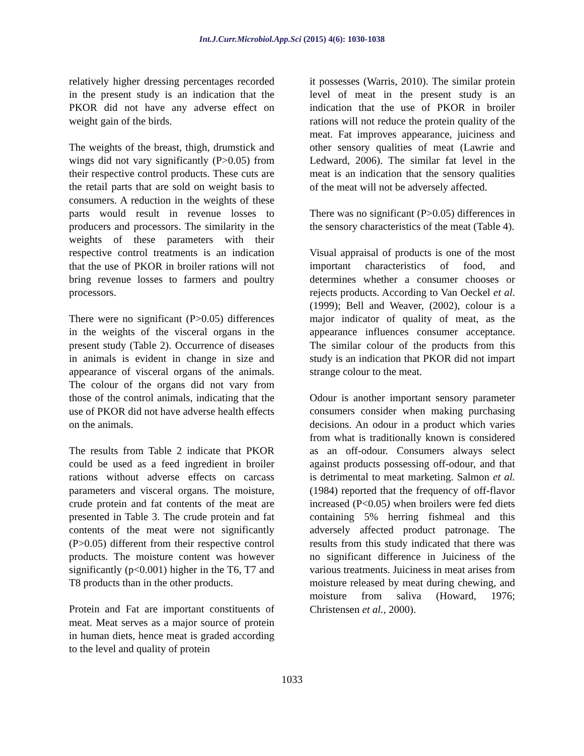Int.J.Curr.Microbiol.App.Sci (2015) 4(6): 1030-1038
relatively higher dressing percentages recorded in the present study is an indication that the PKOR did not have any adverse effect on weight gain of the birds.
The weights of the breast, thigh, drumstick and wings did not vary significantly (P>0.05) from their respective control products. These cuts are the retail parts that are sold on weight basis to consumers. A reduction in the weights of these parts would result in revenue losses to producers and processors. The similarity in the weights of these parameters with their respective control treatments is an indication that the use of PKOR in broiler rations will not bring revenue losses to farmers and poultry processors.
There were no significant (P>0.05) differences in the weights of the visceral organs in the present study (Table 2). Occurrence of diseases in animals is evident in change in size and appearance of visceral organs of the animals. The colour of the organs did not vary from those of the control animals, indicating that the use of PKOR did not have adverse health effects on the animals.
The results from Table 2 indicate that PKOR could be used as a feed ingredient in broiler rations without adverse effects on carcass parameters and visceral organs. The moisture, crude protein and fat contents of the meat are presented in Table 3. The crude protein and fat contents of the meat were not significantly (P>0.05) different from their respective control products. The moisture content was however significantly (p<0.001) higher in the T6, T7 and T8 products than in the other products.
Protein and Fat are important constituents of meat. Meat serves as a major source of protein in human diets, hence meat is graded according to the level and quality of protein
it possesses (Warris, 2010). The similar protein level of meat in the present study is an indication that the use of PKOR in broiler rations will not reduce the protein quality of the meat. Fat improves appearance, juiciness and other sensory qualities of meat (Lawrie and Ledward, 2006). The similar fat level in the meat is an indication that the sensory qualities of the meat will not be adversely affected.
There was no significant (P>0.05) differences in the sensory characteristics of the meat (Table 4).
Visual appraisal of products is one of the most important characteristics of food, and determines whether a consumer chooses or rejects products. According to Van Oeckel et al. (1999); Bell and Weaver, (2002), colour is a major indicator of quality of meat, as the appearance influences consumer acceptance. The similar colour of the products from this study is an indication that PKOR did not impart strange colour to the meat.
Odour is another important sensory parameter consumers consider when making purchasing decisions. An odour in a product which varies from what is traditionally known is considered as an off-odour. Consumers always select against products possessing off-odour, and that is detrimental to meat marketing. Salmon et al. (1984) reported that the frequency of off-flavor increased (P<0.05) when broilers were fed diets containing 5% herring fishmeal and this adversely affected product patronage. The results from this study indicated that there was no significant difference in Juiciness of the various treatments. Juiciness in meat arises from moisture released by meat during chewing, and moisture from saliva (Howard, 1976; Christensen et al., 2000).
1033